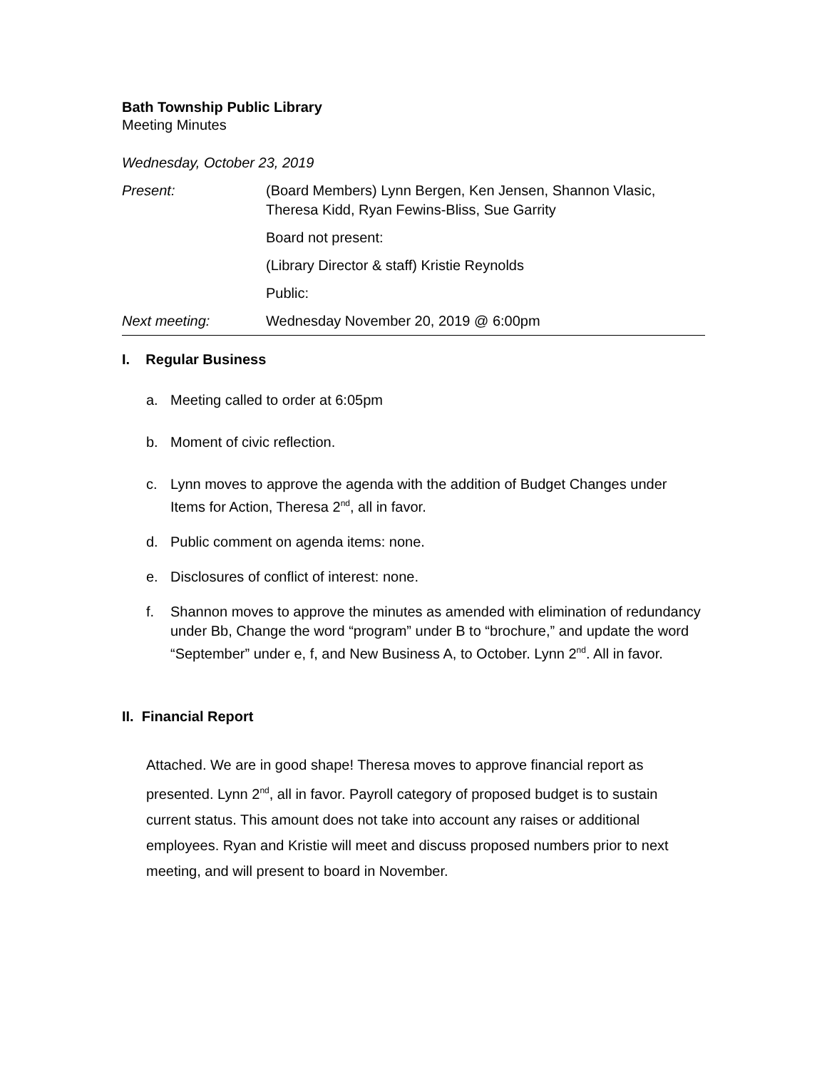Bath Township Public Library
Meeting Minutes
Wednesday, October 23, 2019
| Present: | (Board Members) Lynn Bergen, Ken Jensen, Shannon Vlasic, Theresa Kidd, Ryan Fewins-Bliss, Sue Garrity |
| | Board not present: |
| | (Library Director & staff) Kristie Reynolds |
| | Public: |
| Next meeting: | Wednesday November 20, 2019 @ 6:00pm |
I. Regular Business
a. Meeting called to order at 6:05pm
b. Moment of civic reflection.
c. Lynn moves to approve the agenda with the addition of Budget Changes under Items for Action, Theresa 2<sup>nd</sup>, all in favor.
d. Public comment on agenda items: none.
e. Disclosures of conflict of interest: none.
f. Shannon moves to approve the minutes as amended with elimination of redundancy under Bb, Change the word “program” under B to “brochure,” and update the word “September” under e, f, and New Business A, to October. Lynn 2<sup>nd</sup>. All in favor.
II. Financial Report
Attached. We are in good shape! Theresa moves to approve financial report as presented. Lynn 2<sup>nd</sup>, all in favor. Payroll category of proposed budget is to sustain current status. This amount does not take into account any raises or additional employees. Ryan and Kristie will meet and discuss proposed numbers prior to next meeting, and will present to board in November.